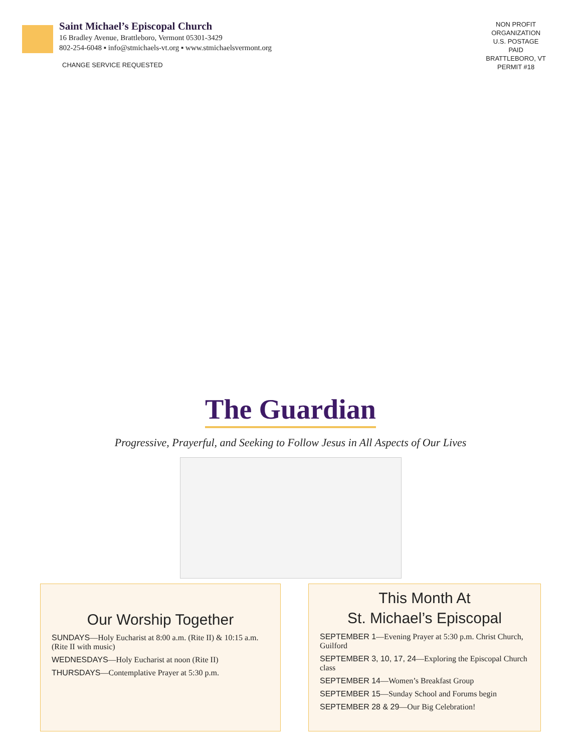Saint Michael’s Episcopal Church
16 Bradley Avenue, Brattleboro, Vermont 05301-3429
802-254-6048 ▪ info@stmichaels-vt.org ▪ www.stmichaelsvermont.org
CHANGE SERVICE REQUESTED
NON PROFIT
ORGANIZATION
U.S. POSTAGE
PAID
BRATTLEBORO, VT
PERMIT #18
The Guardian
Progressive, Prayerful, and Seeking to Follow Jesus in All Aspects of Our Lives
Our Worship Together
SUNDAYS—Holy Eucharist at 8:00 a.m. (Rite II) & 10:15 a.m. (Rite II with music)
WEDNESDAYS—Holy Eucharist at noon (Rite II)
THURSDAYS—Contemplative Prayer at 5:30 p.m.
This Month At
St. Michael’s Episcopal
SEPTEMBER 1—Evening Prayer at 5:30 p.m. Christ Church, Guilford
SEPTEMBER 3, 10, 17, 24—Exploring the Episcopal Church class
SEPTEMBER 14—Women’s Breakfast Group
SEPTEMBER 15—Sunday School and Forums begin
SEPTEMBER 28 & 29—Our Big Celebration!